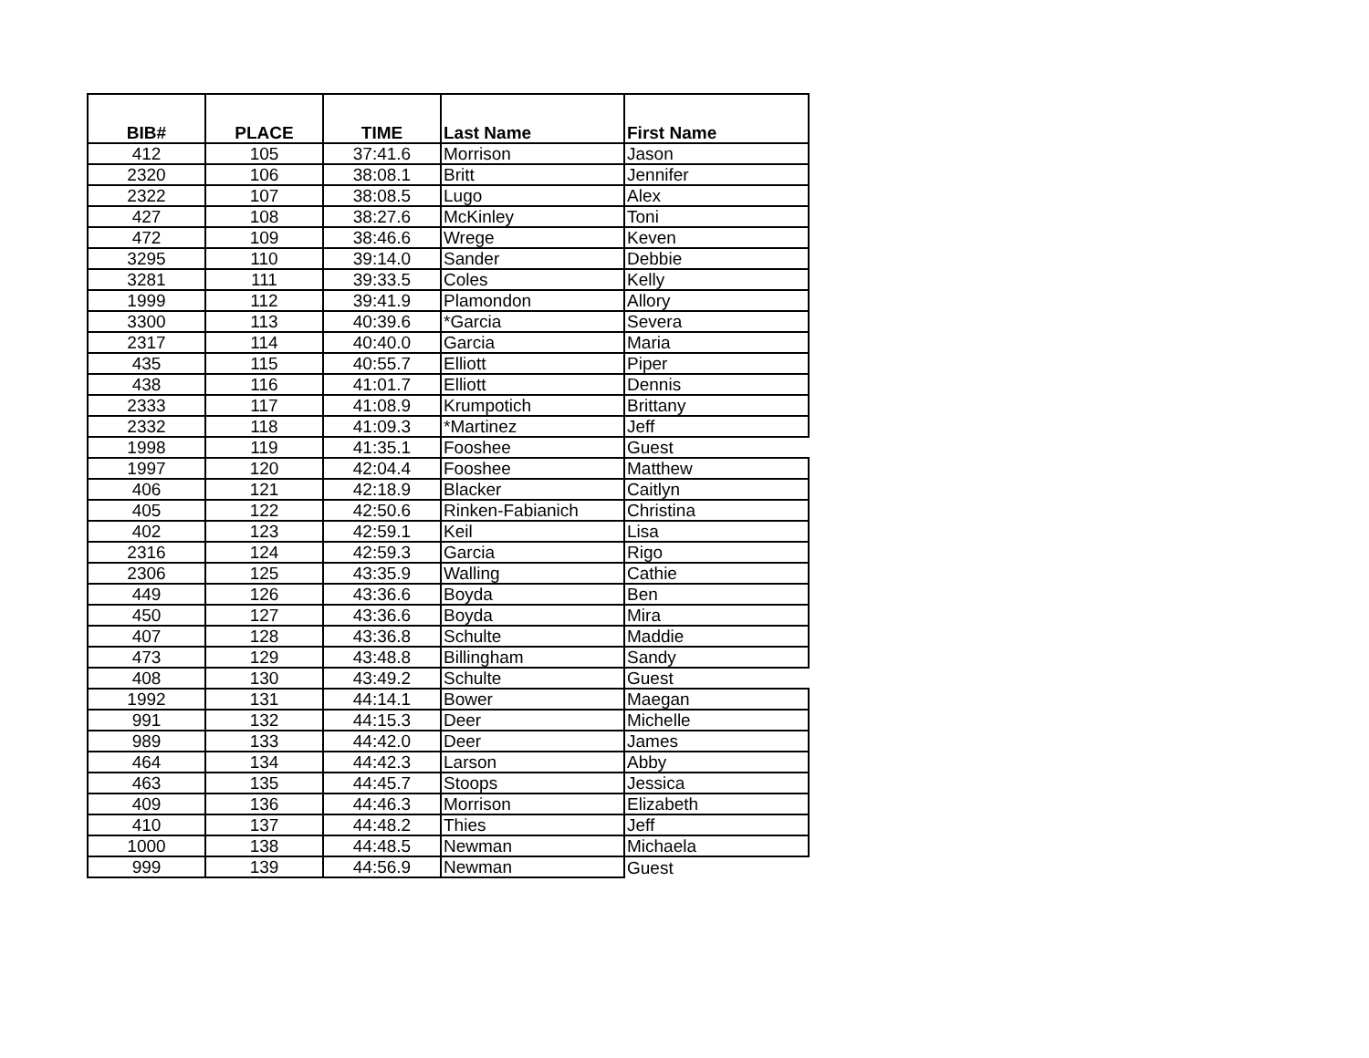| BIB# | PLACE | TIME | Last Name | First Name |
| --- | --- | --- | --- | --- |
| 412 | 105 | 37:41.6 | Morrison | Jason |
| 2320 | 106 | 38:08.1 | Britt | Jennifer |
| 2322 | 107 | 38:08.5 | Lugo | Alex |
| 427 | 108 | 38:27.6 | McKinley | Toni |
| 472 | 109 | 38:46.6 | Wrege | Keven |
| 3295 | 110 | 39:14.0 | Sander | Debbie |
| 3281 | 111 | 39:33.5 | Coles | Kelly |
| 1999 | 112 | 39:41.9 | Plamondon | Allory |
| 3300 | 113 | 40:39.6 | *Garcia | Severa |
| 2317 | 114 | 40:40.0 | Garcia | Maria |
| 435 | 115 | 40:55.7 | Elliott | Piper |
| 438 | 116 | 41:01.7 | Elliott | Dennis |
| 2333 | 117 | 41:08.9 | Krumpotich | Brittany |
| 2332 | 118 | 41:09.3 | *Martinez | Jeff |
| 1998 | 119 | 41:35.1 | Fooshee | Guest |
| 1997 | 120 | 42:04.4 | Fooshee | Matthew |
| 406 | 121 | 42:18.9 | Blacker | Caitlyn |
| 405 | 122 | 42:50.6 | Rinken-Fabianich | Christina |
| 402 | 123 | 42:59.1 | Keil | Lisa |
| 2316 | 124 | 42:59.3 | Garcia | Rigo |
| 2306 | 125 | 43:35.9 | Walling | Cathie |
| 449 | 126 | 43:36.6 | Boyda | Ben |
| 450 | 127 | 43:36.6 | Boyda | Mira |
| 407 | 128 | 43:36.8 | Schulte | Maddie |
| 473 | 129 | 43:48.8 | Billingham | Sandy |
| 408 | 130 | 43:49.2 | Schulte | Guest |
| 1992 | 131 | 44:14.1 | Bower | Maegan |
| 991 | 132 | 44:15.3 | Deer | Michelle |
| 989 | 133 | 44:42.0 | Deer | James |
| 464 | 134 | 44:42.3 | Larson | Abby |
| 463 | 135 | 44:45.7 | Stoops | Jessica |
| 409 | 136 | 44:46.3 | Morrison | Elizabeth |
| 410 | 137 | 44:48.2 | Thies | Jeff |
| 1000 | 138 | 44:48.5 | Newman | Michaela |
| 999 | 139 | 44:56.9 | Newman | Guest |